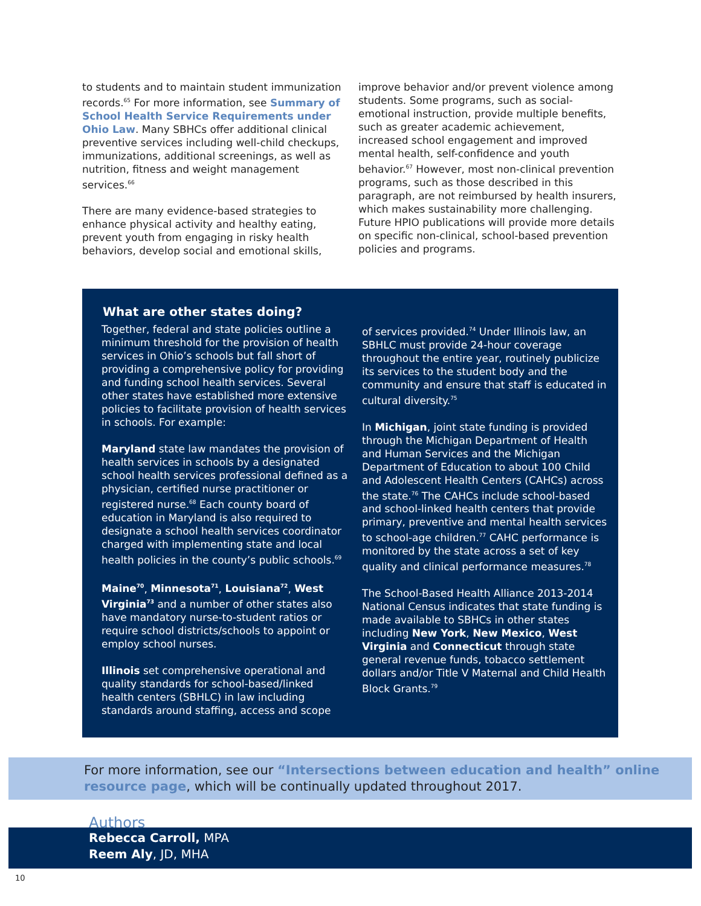to students and to maintain student immunization records.<sup>65</sup> For more information, see Summary of School Health Service Requirements under Ohio Law. Many SBHCs offer additional clinical preventive services including well-child checkups, immunizations, additional screenings, as well as nutrition, fitness and weight management services.<sup>66</sup>
There are many evidence-based strategies to enhance physical activity and healthy eating, prevent youth from engaging in risky health behaviors, develop social and emotional skills,
improve behavior and/or prevent violence among students. Some programs, such as social-emotional instruction, provide multiple benefits, such as greater academic achievement, increased school engagement and improved mental health, self-confidence and youth behavior.<sup>67</sup> However, most non-clinical prevention programs, such as those described in this paragraph, are not reimbursed by health insurers, which makes sustainability more challenging. Future HPIO publications will provide more details on specific non-clinical, school-based prevention policies and programs.
What are other states doing?
Together, federal and state policies outline a minimum threshold for the provision of health services in Ohio’s schools but fall short of providing a comprehensive policy for providing and funding school health services. Several other states have established more extensive policies to facilitate provision of health services in schools. For example:
Maryland state law mandates the provision of health services in schools by a designated school health services professional defined as a physician, certified nurse practitioner or registered nurse.<sup>68</sup> Each county board of education in Maryland is also required to designate a school health services coordinator charged with implementing state and local health policies in the county’s public schools.<sup>69</sup>
Maine<sup>70</sup>, Minnesota<sup>71</sup>, Louisiana<sup>72</sup>, West Virginia<sup>73</sup> and a number of other states also have mandatory nurse-to-student ratios or require school districts/schools to appoint or employ school nurses.
Illinois set comprehensive operational and quality standards for school-based/linked health centers (SBHLC) in law including standards around staffing, access and scope
of services provided.<sup>74</sup> Under Illinois law, an SBHLC must provide 24-hour coverage throughout the entire year, routinely publicize its services to the student body and the community and ensure that staff is educated in cultural diversity.<sup>75</sup>
In Michigan, joint state funding is provided through the Michigan Department of Health and Human Services and the Michigan Department of Education to about 100 Child and Adolescent Health Centers (CAHCs) across the state.<sup>76</sup> The CAHCs include school-based and school-linked health centers that provide primary, preventive and mental health services to school-age children.<sup>77</sup> CAHC performance is monitored by the state across a set of key quality and clinical performance measures.<sup>78</sup>
The School-Based Health Alliance 2013-2014 National Census indicates that state funding is made available to SBHCs in other states including New York, New Mexico, West Virginia and Connecticut through state general revenue funds, tobacco settlement dollars and/or Title V Maternal and Child Health Block Grants.<sup>79</sup>
For more information, see our “Intersections between education and health” online resource page, which will be continually updated throughout 2017.
Authors
Rebecca Carroll, MPA
Reem Aly, JD, MHA
10